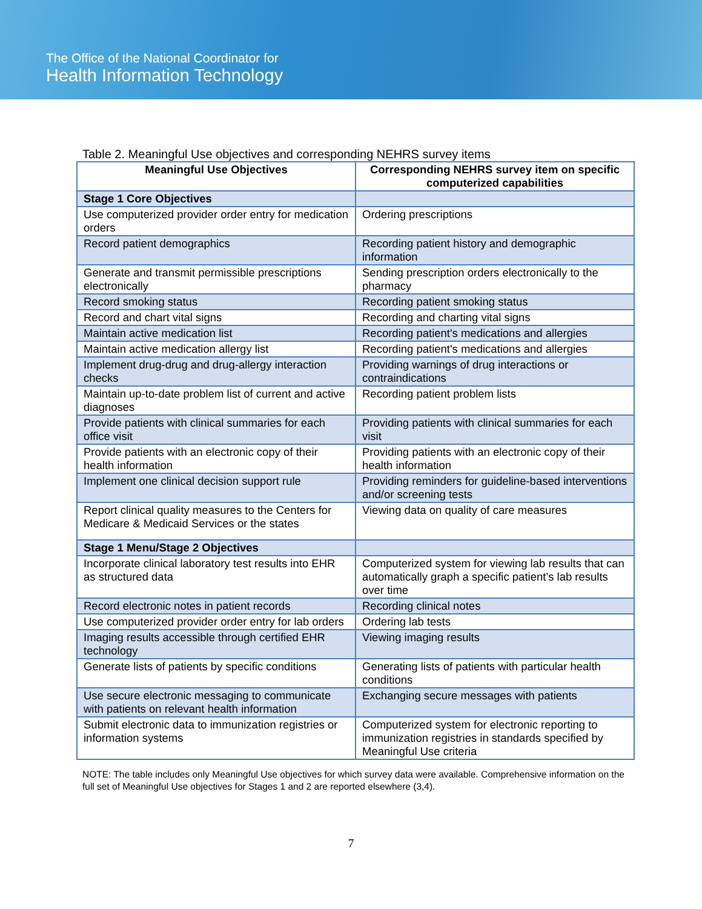The Office of the National Coordinator for
Health Information Technology
Table 2. Meaningful Use objectives and corresponding NEHRS survey items
| Meaningful Use Objectives | Corresponding NEHRS survey item on specific computerized capabilities |
| --- | --- |
| Stage 1 Core Objectives | |
| Use computerized provider order entry for medication orders | Ordering prescriptions |
| Record patient demographics | Recording patient history and demographic information |
| Generate and transmit permissible prescriptions electronically | Sending prescription orders electronically to the pharmacy |
| Record smoking status | Recording patient smoking status |
| Record and chart vital signs | Recording and charting vital signs |
| Maintain active medication list | Recording patient's medications and allergies |
| Maintain active medication allergy list | Recording patient's medications and allergies |
| Implement drug-drug and drug-allergy interaction checks | Providing warnings of drug interactions or contraindications |
| Maintain up-to-date problem list of current and active diagnoses | Recording patient problem lists |
| Provide patients with clinical summaries for each office visit | Providing patients with clinical summaries for each visit |
| Provide patients with an electronic copy of their health information | Providing patients with an electronic copy of their health information |
| Implement one clinical decision support rule | Providing reminders for guideline-based interventions and/or screening tests |
| Report clinical quality measures to the Centers for Medicare & Medicaid Services or the states | Viewing data on quality of care measures |
| Stage 1 Menu/Stage 2 Objectives | |
| Incorporate clinical laboratory test results into EHR as structured data | Computerized system for viewing lab results that can automatically graph a specific patient’s lab results over time |
| Record electronic notes in patient records | Recording clinical notes |
| Use computerized provider order entry for lab orders | Ordering lab tests |
| Imaging results accessible through certified EHR technology | Viewing imaging results |
| Generate lists of patients by specific conditions | Generating lists of patients with particular health conditions |
| Use secure electronic messaging to communicate with patients on relevant health information | Exchanging secure messages with patients |
| Submit electronic data to immunization registries or information systems | Computerized system for electronic reporting to immunization registries in standards specified by Meaningful Use criteria |
NOTE: The table includes only Meaningful Use objectives for which survey data were available. Comprehensive information on the full set of Meaningful Use objectives for Stages 1 and 2 are reported elsewhere (3,4).
7